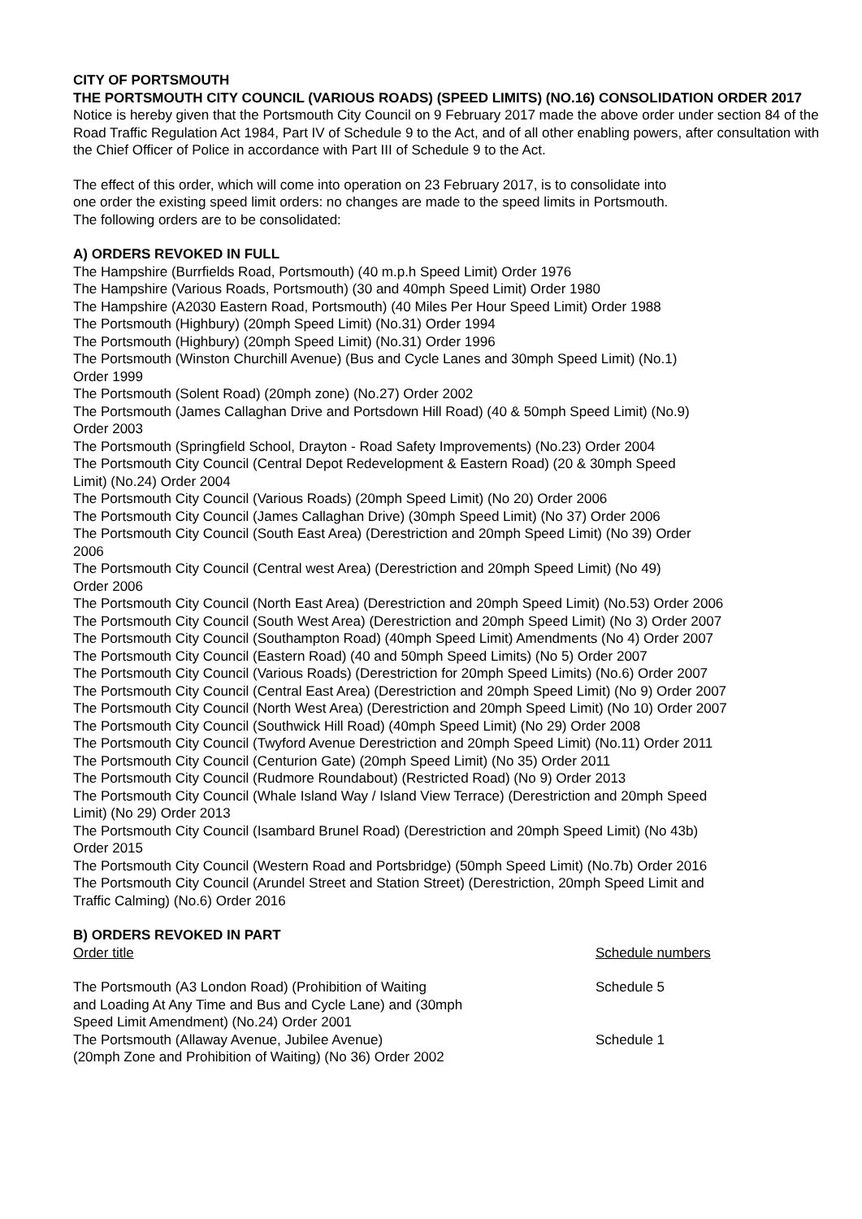CITY OF PORTSMOUTH
THE PORTSMOUTH CITY COUNCIL (VARIOUS ROADS) (SPEED LIMITS) (NO.16) CONSOLIDATION ORDER 2017
Notice is hereby given that the Portsmouth City Council on 9 February 2017 made the above order under section 84 of the Road Traffic Regulation Act 1984, Part IV of Schedule 9 to the Act, and of all other enabling powers, after consultation with the Chief Officer of Police in accordance with Part III of Schedule 9 to the Act.
The effect of this order, which will come into operation on 23 February 2017, is to consolidate into
one order the existing speed limit orders: no changes are made to the speed limits in Portsmouth.
The following orders are to be consolidated:
A) ORDERS REVOKED IN FULL
The Hampshire (Burrfields Road, Portsmouth) (40 m.p.h Speed Limit) Order 1976
The Hampshire (Various Roads, Portsmouth) (30 and 40mph Speed Limit) Order 1980
The Hampshire (A2030 Eastern Road, Portsmouth) (40 Miles Per Hour Speed Limit) Order 1988
The Portsmouth (Highbury) (20mph Speed Limit) (No.31) Order 1994
The Portsmouth (Highbury) (20mph Speed Limit) (No.31) Order 1996
The Portsmouth (Winston Churchill Avenue) (Bus and Cycle Lanes and 30mph Speed Limit) (No.1)
Order 1999
The Portsmouth (Solent Road) (20mph zone) (No.27) Order 2002
The Portsmouth (James Callaghan Drive and Portsdown Hill Road) (40 & 50mph Speed Limit) (No.9)
Order 2003
The Portsmouth (Springfield School, Drayton - Road Safety Improvements) (No.23) Order 2004
The Portsmouth City Council (Central Depot Redevelopment & Eastern Road) (20 & 30mph Speed
Limit) (No.24) Order 2004
The Portsmouth City Council (Various Roads) (20mph Speed Limit) (No 20) Order 2006
The Portsmouth City Council (James Callaghan Drive) (30mph Speed Limit) (No 37) Order 2006
The Portsmouth City Council (South East Area) (Derestriction and 20mph Speed Limit) (No 39) Order
2006
The Portsmouth City Council (Central west Area) (Derestriction and 20mph Speed Limit) (No 49)
Order 2006
The Portsmouth City Council (North East Area) (Derestriction and 20mph Speed Limit) (No.53) Order 2006
The Portsmouth City Council (South West Area) (Derestriction and 20mph Speed Limit) (No 3) Order 2007
The Portsmouth City Council (Southampton Road) (40mph Speed Limit) Amendments (No 4) Order 2007
The Portsmouth City Council (Eastern Road) (40 and 50mph Speed Limits) (No 5) Order 2007
The Portsmouth City Council (Various Roads) (Derestriction for 20mph Speed Limits) (No.6) Order 2007
The Portsmouth City Council (Central East Area) (Derestriction and 20mph Speed Limit) (No 9) Order 2007
The Portsmouth City Council (North West Area) (Derestriction and 20mph Speed Limit) (No 10) Order 2007
The Portsmouth City Council (Southwick Hill Road) (40mph Speed Limit) (No 29) Order 2008
The Portsmouth City Council (Twyford Avenue Derestriction and 20mph Speed Limit) (No.11) Order 2011
The Portsmouth City Council (Centurion Gate) (20mph Speed Limit) (No 35) Order 2011
The Portsmouth City Council (Rudmore Roundabout) (Restricted Road) (No 9) Order 2013
The Portsmouth City Council (Whale Island Way / Island View Terrace) (Derestriction and 20mph Speed
Limit) (No 29) Order 2013
The Portsmouth City Council (Isambard Brunel Road) (Derestriction and 20mph Speed Limit) (No 43b)
Order 2015
The Portsmouth City Council (Western Road and Portsbridge) (50mph Speed Limit) (No.7b) Order 2016
The Portsmouth City Council (Arundel Street and Station Street) (Derestriction, 20mph Speed Limit and
Traffic Calming) (No.6) Order 2016
B) ORDERS REVOKED IN PART
| Order title | Schedule numbers |
| The Portsmouth (A3 London Road) (Prohibition of Waiting and Loading At Any Time and Bus and Cycle Lane) and (30mph Speed Limit Amendment) (No.24) Order 2001 | Schedule 5 |
| The Portsmouth (Allaway Avenue, Jubilee Avenue) (20mph Zone and Prohibition of Waiting) (No 36) Order 2002 | Schedule 1 |